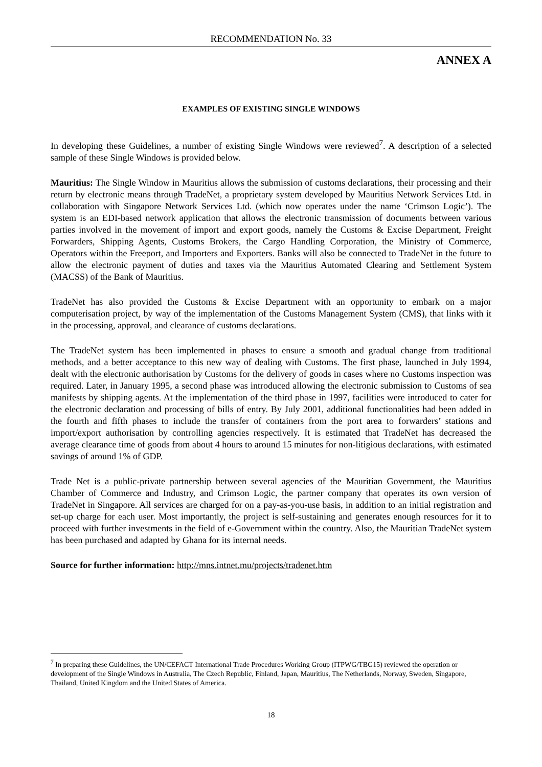RECOMMENDATION No. 33
ANNEX A
EXAMPLES OF EXISTING SINGLE WINDOWS
In developing these Guidelines, a number of existing Single Windows were reviewed<sup>7</sup>. A description of a selected sample of these Single Windows is provided below.
Mauritius: The Single Window in Mauritius allows the submission of customs declarations, their processing and their return by electronic means through TradeNet, a proprietary system developed by Mauritius Network Services Ltd. in collaboration with Singapore Network Services Ltd. (which now operates under the name ‘Crimson Logic’). The system is an EDI-based network application that allows the electronic transmission of documents between various parties involved in the movement of import and export goods, namely the Customs & Excise Department, Freight Forwarders, Shipping Agents, Customs Brokers, the Cargo Handling Corporation, the Ministry of Commerce, Operators within the Freeport, and Importers and Exporters. Banks will also be connected to TradeNet in the future to allow the electronic payment of duties and taxes via the Mauritius Automated Clearing and Settlement System (MACSS) of the Bank of Mauritius.
TradeNet has also provided the Customs & Excise Department with an opportunity to embark on a major computerisation project, by way of the implementation of the Customs Management System (CMS), that links with it in the processing, approval, and clearance of customs declarations.
The TradeNet system has been implemented in phases to ensure a smooth and gradual change from traditional methods, and a better acceptance to this new way of dealing with Customs. The first phase, launched in July 1994, dealt with the electronic authorisation by Customs for the delivery of goods in cases where no Customs inspection was required. Later, in January 1995, a second phase was introduced allowing the electronic submission to Customs of sea manifests by shipping agents. At the implementation of the third phase in 1997, facilities were introduced to cater for the electronic declaration and processing of bills of entry. By July 2001, additional functionalities had been added in the fourth and fifth phases to include the transfer of containers from the port area to forwarders’ stations and import/export authorisation by controlling agencies respectively. It is estimated that TradeNet has decreased the average clearance time of goods from about 4 hours to around 15 minutes for non-litigious declarations, with estimated savings of around 1% of GDP.
Trade Net is a public-private partnership between several agencies of the Mauritian Government, the Mauritius Chamber of Commerce and Industry, and Crimson Logic, the partner company that operates its own version of TradeNet in Singapore. All services are charged for on a pay-as-you-use basis, in addition to an initial registration and set-up charge for each user. Most importantly, the project is self-sustaining and generates enough resources for it to proceed with further investments in the field of e-Government within the country. Also, the Mauritian TradeNet system has been purchased and adapted by Ghana for its internal needs.
Source for further information: http://mns.intnet.mu/projects/tradenet.htm
<sup>7</sup> In preparing these Guidelines, the UN/CEFACT International Trade Procedures Working Group (ITPWG/TBG15) reviewed the operation or development of the Single Windows in Australia, The Czech Republic, Finland, Japan, Mauritius, The Netherlands, Norway, Sweden, Singapore, Thailand, United Kingdom and the United States of America.
18